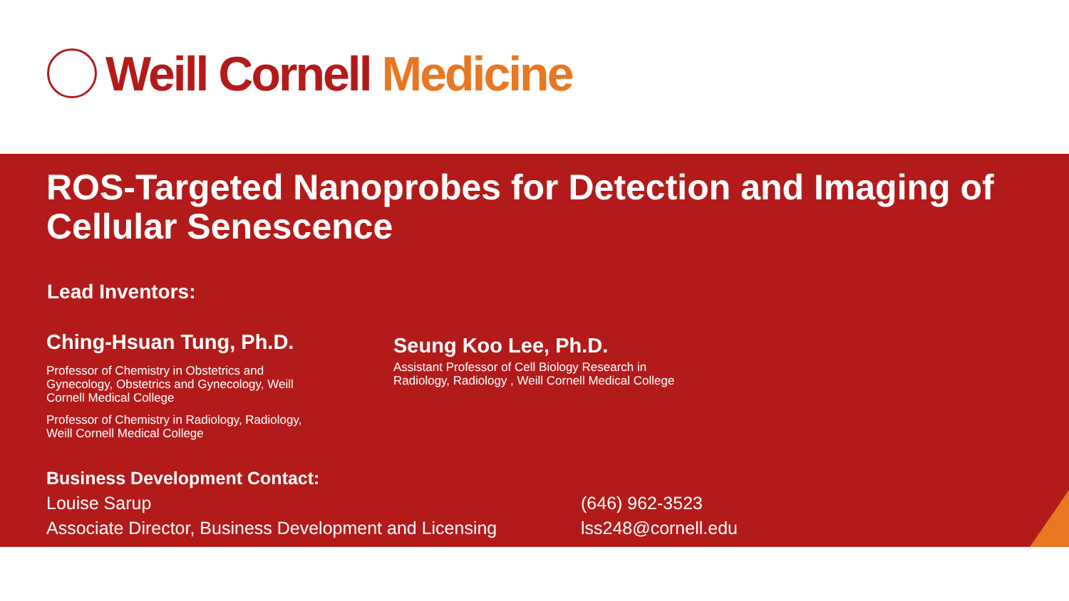Weill Cornell Medicine
ROS-Targeted Nanoprobes for Detection and Imaging of Cellular Senescence
Lead Inventors:
Ching-Hsuan Tung, Ph.D.
Professor of Chemistry in Obstetrics and Gynecology, Obstetrics and Gynecology, Weill Cornell Medical College
Professor of Chemistry in Radiology, Radiology, Weill Cornell Medical College
Seung Koo Lee, Ph.D.
Assistant Professor of Cell Biology Research in Radiology, Radiology , Weill Cornell Medical College
Business Development Contact:
Louise Sarup (646) 962-3523
Associate Director, Business Development and Licensing
lss248@cornell.edu